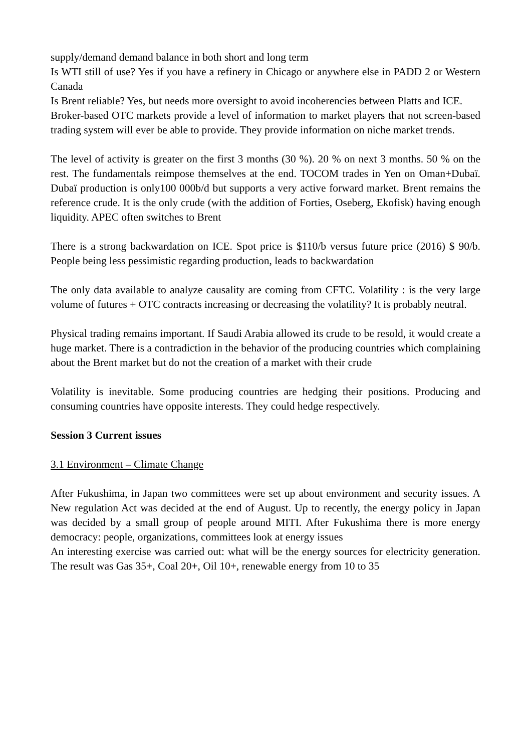supply/demand demand balance in both short and long term
Is WTI still of use? Yes if you have a refinery in Chicago or anywhere else in PADD 2 or Western Canada
Is Brent reliable? Yes, but needs more oversight to avoid incoherencies between Platts and ICE.
Broker-based OTC markets provide a level of information to market players that not screen-based trading system will ever be able to provide. They provide information on niche market trends.
The level of activity is greater on the first 3 months (30 %). 20 % on next 3 months. 50 % on the rest. The fundamentals reimpose themselves at the end. TOCOM trades in Yen on Oman+Dubaï. Dubaï production is only100 000b/d but supports a very active forward market. Brent remains the reference crude. It is the only crude (with the addition of Forties, Oseberg, Ekofisk) having enough liquidity. APEC often switches to Brent
There is a strong backwardation on ICE. Spot price is $110/b versus future price (2016) $ 90/b. People being less pessimistic regarding production, leads to backwardation
The only data available to analyze causality are coming from CFTC. Volatility : is the very large volume of futures + OTC contracts increasing or decreasing the volatility? It is probably neutral.
Physical trading remains important. If Saudi Arabia allowed its crude to be resold, it would create a huge market. There is a contradiction in the behavior of the producing countries which complaining about the Brent market but do not the creation of a market with their crude
Volatility is inevitable. Some producing countries are hedging their positions. Producing and consuming countries have opposite interests. They could hedge respectively.
Session 3 Current issues
3.1 Environment – Climate Change
After Fukushima, in Japan two committees were set up about environment and security issues. A New regulation Act was decided at the end of August. Up to recently, the energy policy in Japan was decided by a small group of people around MITI. After Fukushima there is more energy democracy: people, organizations, committees look at energy issues
An interesting exercise was carried out: what will be the energy sources for electricity generation. The result was Gas 35+, Coal 20+, Oil 10+, renewable energy from 10 to 35